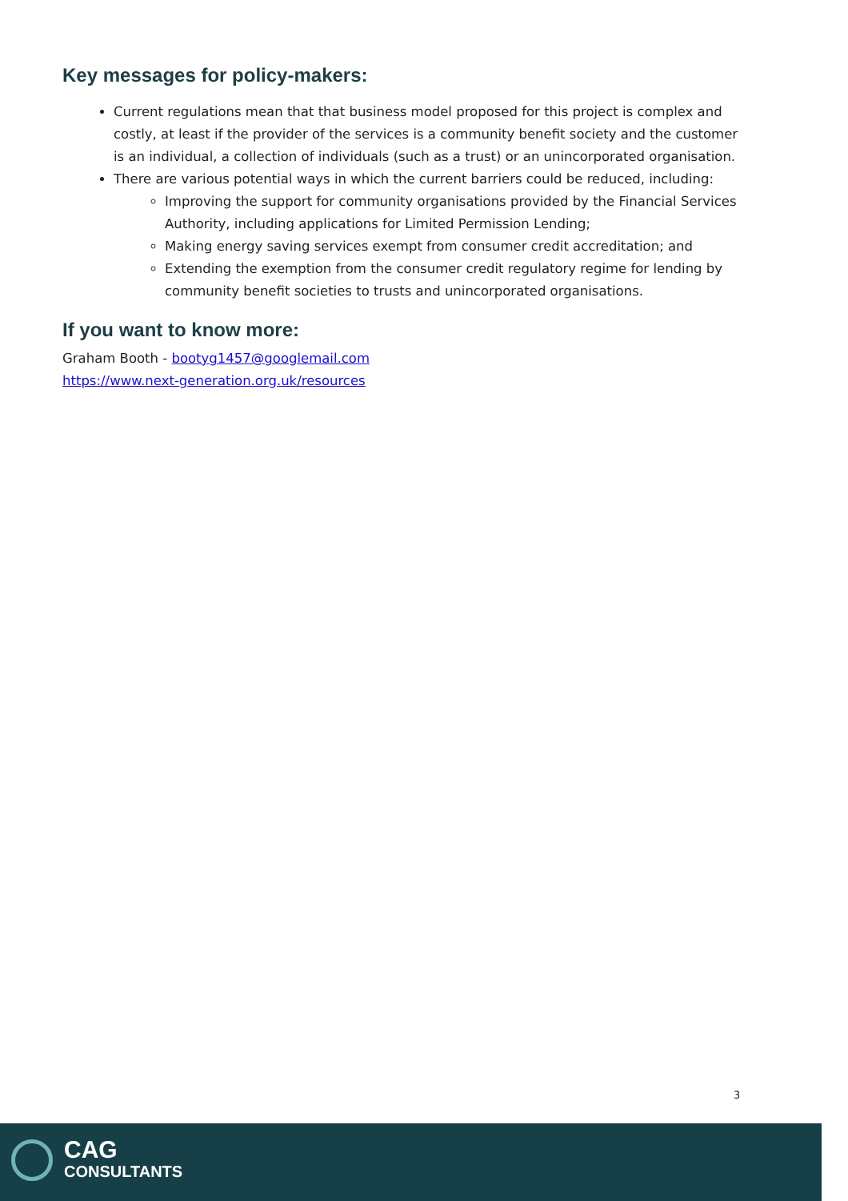Key messages for policy-makers:
Current regulations mean that that business model proposed for this project is complex and costly, at least if the provider of the services is a community benefit society and the customer is an individual, a collection of individuals (such as a trust) or an unincorporated organisation.
There are various potential ways in which the current barriers could be reduced, including:
Improving the support for community organisations provided by the Financial Services Authority, including applications for Limited Permission Lending;
Making energy saving services exempt from consumer credit accreditation; and
Extending the exemption from the consumer credit regulatory regime for lending by community benefit societies to trusts and unincorporated organisations.
If you want to know more:
Graham Booth - bootyg1457@googlemail.com
https://www.next-generation.org.uk/resources
3
CAG
CONSULTANTS